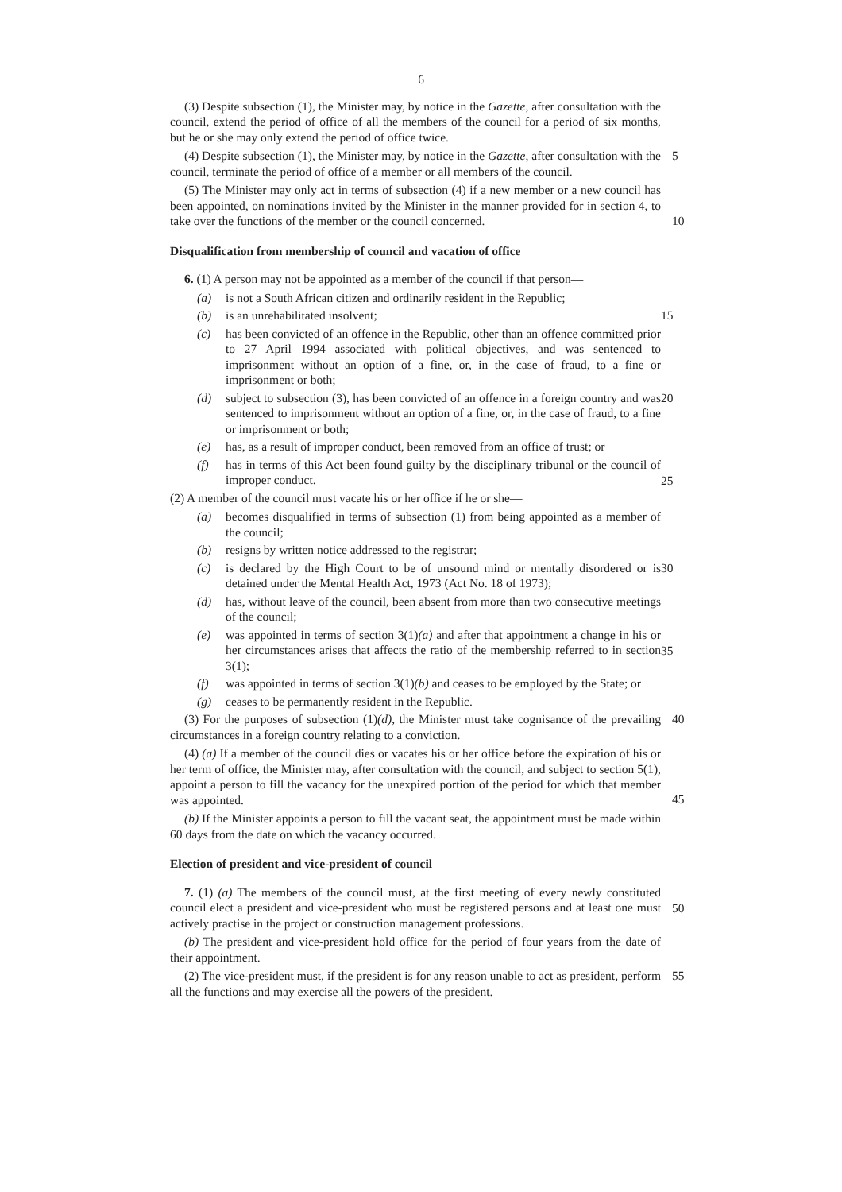6
(3) Despite subsection (1), the Minister may, by notice in the Gazette, after consultation with the council, extend the period of office of all the members of the council for a period of six months, but he or she may only extend the period of office twice.
5 (4) Despite subsection (1), the Minister may, by notice in the Gazette, after consultation with the council, terminate the period of office of a member or all members of the council.
10
(5) The Minister may only act in terms of subsection (4) if a new member or a new council has been appointed, on nominations invited by the Minister in the manner provided for in section 4, to take over the functions of the member or the council concerned.
Disqualification from membership of council and vacation of office
6. (1) A person may not be appointed as a member of the council if that person—
(a) is not a South African citizen and ordinarily resident in the Republic;
(b) is an unrehabilitated insolvent; 15
(c) has been convicted of an offence in the Republic, other than an offence committed prior to 27 April 1994 associated with political objectives, and was sentenced to imprisonment without an option of a fine, or, in the case of fraud, to a fine or imprisonment or both;
(d) subject to subsection (3), has been convicted of an offence in a foreign country and was sentenced to imprisonment without an option of a fine, or, in the case of fraud, to a fine or imprisonment or both; 20
(e) has, as a result of improper conduct, been removed from an office of trust; or
(f) has in terms of this Act been found guilty by the disciplinary tribunal or the council of improper conduct.
25
(2) A member of the council must vacate his or her office if he or she—
(a) becomes disqualified in terms of subsection (1) from being appointed as a member of the council;
(b) resigns by written notice addressed to the registrar;
(c) is declared by the High Court to be of unsound mind or mentally disordered or is detained under the Mental Health Act, 1973 (Act No. 18 of 1973); 30
(d) has, without leave of the council, been absent from more than two consecutive meetings of the council;
(e) was appointed in terms of section 3(1)(a) and after that appointment a change in his or her circumstances arises that affects the ratio of the membership referred to in section 3(1);
35
(f) was appointed in terms of section 3(1)(b) and ceases to be employed by the State; or
(g) ceases to be permanently resident in the Republic.
40 (3) For the purposes of subsection (1)(d), the Minister must take cognisance of the prevailing circumstances in a foreign country relating to a conviction.
45
(4) (a) If a member of the council dies or vacates his or her office before the expiration of his or her term of office, the Minister may, after consultation with the council, and subject to section 5(1), appoint a person to fill the vacancy for the unexpired portion of the period for which that member was appointed.
(b) If the Minister appoints a person to fill the vacant seat, the appointment must be made within 60 days from the date on which the vacancy occurred.
Election of president and vice-president of council
50
7. (1) (a) The members of the council must, at the first meeting of every newly constituted council elect a president and vice-president who must be registered persons and at least one must actively practise in the project or construction management professions.
(b) The president and vice-president hold office for the period of four years from the date of their appointment.
55 (2) The vice-president must, if the president is for any reason unable to act as president, perform all the functions and may exercise all the powers of the president.